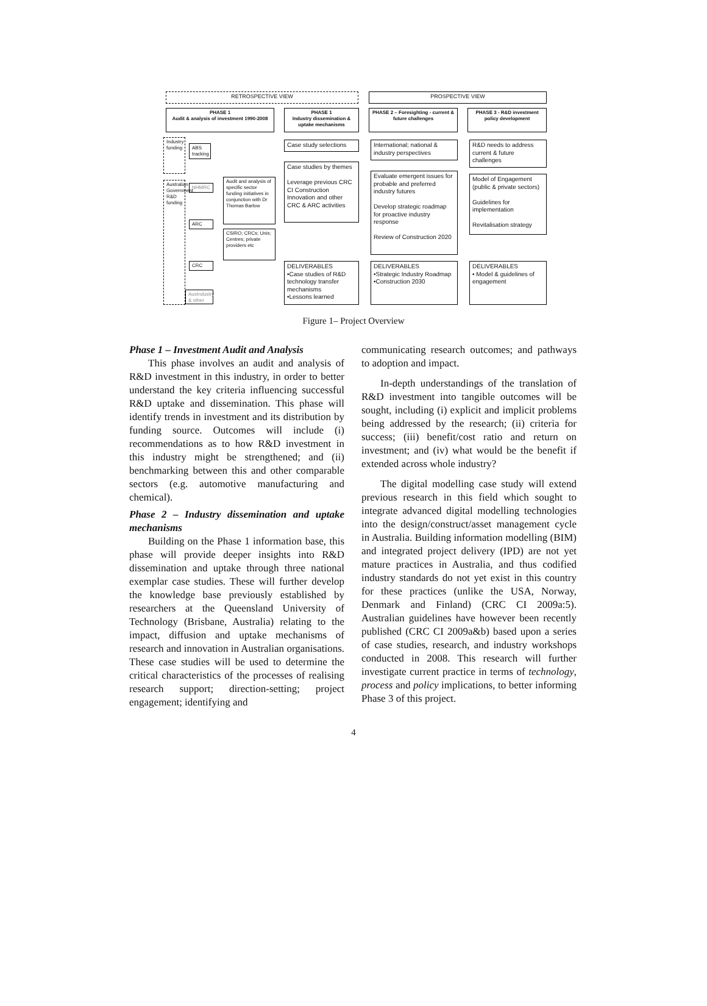RETROSPECTIVE VIEW PROSPECTIVE VIEW
PHASE 1
Audit & analysis of investment 1990-2008
PHASE 1
Industry dissemination & uptake mechanisms
PHASE 2 – Foresighting - current & future challenges
PHASE 3 - R&D investment policy development
Industry funding
Australian Government R&D funding
ABS tracking
NHMRC
ARC
CRC
AusIndustry & other
Audit and analysis of specific sector funding initiatives in conjunction with Dr Thomas Barlow
CSIRO; CRCs; Unis; Centres; private providers etc
Case study selections
Case studies by themes
Leverage previous CRC CI Construction Innovation and other CRC & ARC activities
DELIVERABLES
•Case studies of R&D technology transfer mechanisms
•Lessons learned
International; national & industry perspectives
Evaluate emergent issues for probable and preferred industry futures
Develop strategic roadmap for proactive industry response
Review of Construction 2020
DELIVERABLES
•Strategic Industry Roadmap
•Construction 2030
R&D needs to address current & future challenges
Model of Engagement (public & private sectors)
Guidelines for implementation
Revitalisation strategy
DELIVERABLES
• Model & guidelines of engagement
Figure 1– Project Overview
Phase 1 – Investment Audit and Analysis
This phase involves an audit and analysis of R&D investment in this industry, in order to better understand the key criteria influencing successful R&D uptake and dissemination. This phase will identify trends in investment and its distribution by funding source. Outcomes will include (i) recommendations as to how R&D investment in this industry might be strengthened; and (ii) benchmarking between this and other comparable sectors (e.g. automotive manufacturing and chemical).
Phase 2 – Industry dissemination and uptake mechanisms
Building on the Phase 1 information base, this phase will provide deeper insights into R&D dissemination and uptake through three national exemplar case studies. These will further develop the knowledge base previously established by researchers at the Queensland University of Technology (Brisbane, Australia) relating to the impact, diffusion and uptake mechanisms of research and innovation in Australian organisations. These case studies will be used to determine the critical characteristics of the processes of realising research support; direction-setting; project engagement; identifying and
communicating research outcomes; and pathways to adoption and impact.
In-depth understandings of the translation of R&D investment into tangible outcomes will be sought, including (i) explicit and implicit problems being addressed by the research; (ii) criteria for success; (iii) benefit/cost ratio and return on investment; and (iv) what would be the benefit if extended across whole industry?
The digital modelling case study will extend previous research in this field which sought to integrate advanced digital modelling technologies into the design/construct/asset management cycle in Australia. Building information modelling (BIM) and integrated project delivery (IPD) are not yet mature practices in Australia, and thus codified industry standards do not yet exist in this country for these practices (unlike the USA, Norway, Denmark and Finland) (CRC CI 2009a:5). Australian guidelines have however been recently published (CRC CI 2009a&b) based upon a series of case studies, research, and industry workshops conducted in 2008. This research will further investigate current practice in terms of technology, process and policy implications, to better informing Phase 3 of this project.
4